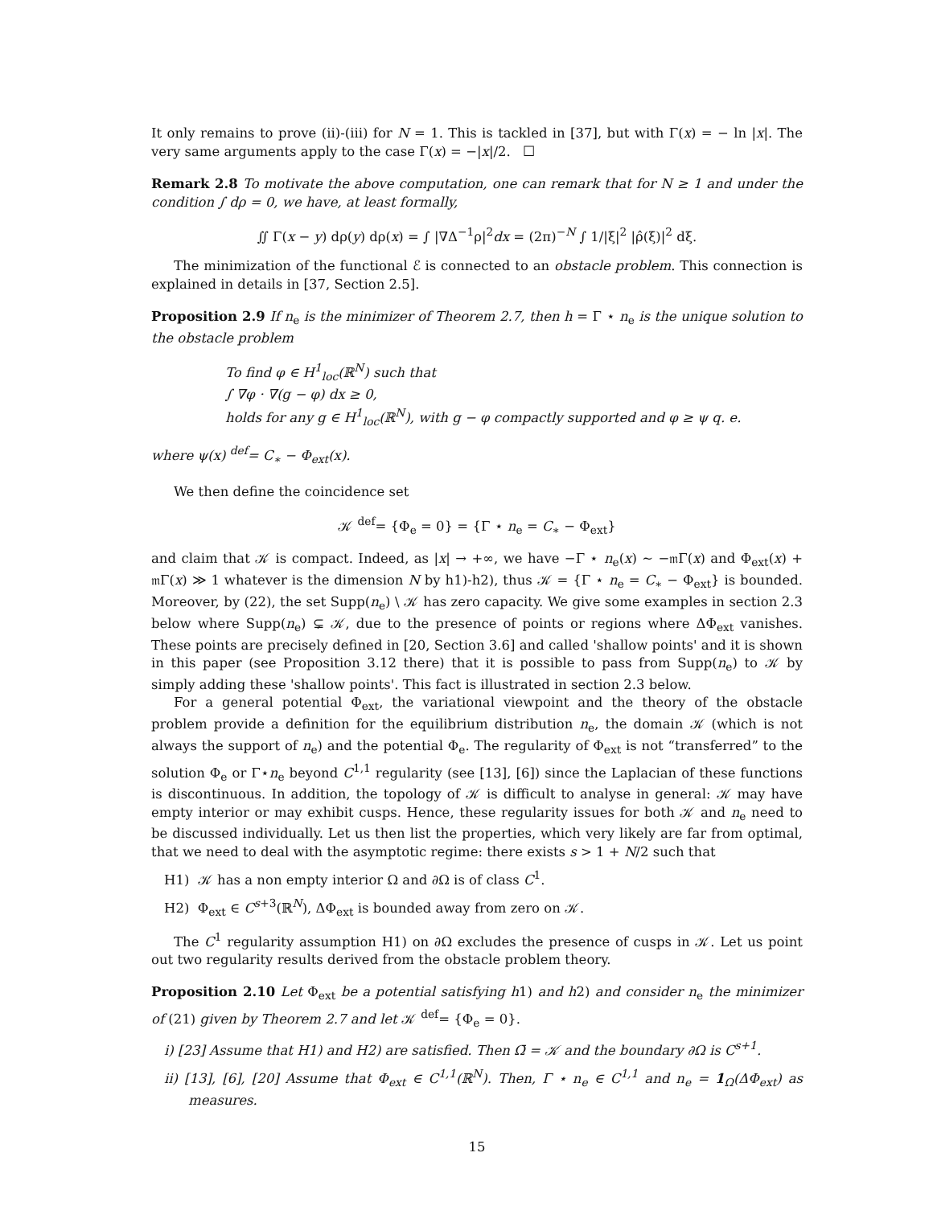It only remains to prove (ii)-(iii) for N = 1. This is tackled in [37], but with Γ(x) = − ln |x|. The very same arguments apply to the case Γ(x) = −|x|/2. ☐
Remark 2.8 To motivate the above computation, one can remark that for N ≥ 1 and under the condition ∫ dρ = 0, we have, at least formally,
∬ Γ(x − y) dρ(y) dρ(x) = ∫ |∇Δ<sup>−1</sup>ρ|<sup>2</sup>dx = (2π)<sup>−N</sup> ∫ 1/|ξ|<sup>2</sup> |ρ̂(ξ)|<sup>2</sup> dξ.
The minimization of the functional ℰ is connected to an obstacle problem. This connection is explained in details in [37, Section 2.5].
Proposition 2.9 If n<sub>e</sub> is the minimizer of Theorem 2.7, then h = Γ ⋆ n<sub>e</sub> is the unique solution to the obstacle problem
To find φ ∈ H<sup>1</sup><sub>loc</sub>(ℝ<sup>N</sup>) such that
∫ ∇φ · ∇(g − φ) dx ≥ 0,
holds for any g ∈ H<sup>1</sup><sub>loc</sub>(ℝ<sup>N</sup>), with g − φ compactly supported and φ ≥ ψ q. e.
where ψ(x) <sup>def</sup>= C<sub>∗</sub> − Φ<sub>ext</sub>(x).
We then define the coincidence set
𝒦 <sup>def</sup>= {Φ<sub>e</sub> = 0} = {Γ ⋆ n<sub>e</sub> = C<sub>∗</sub> − Φ<sub>ext</sub>}
and claim that 𝒦 is compact. Indeed, as |x| → +∞, we have −Γ ⋆ n<sub>e</sub>(x) ∼ −𝔪Γ(x) and Φ<sub>ext</sub>(x) + 𝔪Γ(x) ≫ 1 whatever is the dimension N by h1)-h2), thus 𝒦 = {Γ ⋆ n<sub>e</sub> = C<sub>∗</sub> − Φ<sub>ext</sub>} is bounded. Moreover, by (22), the set Supp(n<sub>e</sub>) \ 𝒦 has zero capacity. We give some examples in section 2.3 below where Supp(n<sub>e</sub>) ⊊ 𝒦, due to the presence of points or regions where ΔΦ<sub>ext</sub> vanishes. These points are precisely defined in [20, Section 3.6] and called 'shallow points' and it is shown in this paper (see Proposition 3.12 there) that it is possible to pass from Supp(n<sub>e</sub>) to 𝒦 by simply adding these 'shallow points'. This fact is illustrated in section 2.3 below.
For a general potential Φ<sub>ext</sub>, the variational viewpoint and the theory of the obstacle problem provide a definition for the equilibrium distribution n<sub>e</sub>, the domain 𝒦 (which is not always the support of n<sub>e</sub>) and the potential Φ<sub>e</sub>. The regularity of Φ<sub>ext</sub> is not “transferred” to the solution Φ<sub>e</sub> or Γ⋆n<sub>e</sub> beyond C<sup>1,1</sup> regularity (see [13], [6]) since the Laplacian of these functions is discontinuous. In addition, the topology of 𝒦 is difficult to analyse in general: 𝒦 may have empty interior or may exhibit cusps. Hence, these regularity issues for both 𝒦 and n<sub>e</sub> need to be discussed individually. Let us then list the properties, which very likely are far from optimal, that we need to deal with the asymptotic regime: there exists s > 1 + N/2 such that
H1) 𝒦 has a non empty interior Ω and ∂Ω is of class C<sup>1</sup>.
H2) Φ<sub>ext</sub> ∈ C<sup>s+3</sup>(ℝ<sup>N</sup>), ΔΦ<sub>ext</sub> is bounded away from zero on 𝒦.
The C<sup>1</sup> regularity assumption H1) on ∂Ω excludes the presence of cusps in 𝒦. Let us point out two regularity results derived from the obstacle problem theory.
Proposition 2.10 Let Φ<sub>ext</sub> be a potential satisfying h1) and h2) and consider n<sub>e</sub> the minimizer of (21) given by Theorem 2.7 and let 𝒦 <sup>def</sup>= {Φ<sub>e</sub> = 0}.
i) [23] Assume that H1) and H2) are satisfied. Then Ω̄ = 𝒦 and the boundary ∂Ω is C<sup>s+1</sup>.
ii) [13], [6], [20] Assume that Φ<sub>ext</sub> ∈ C<sup>1,1</sup>(ℝ<sup>N</sup>). Then, Γ ⋆ n<sub>e</sub> ∈ C<sup>1,1</sup> and n<sub>e</sub> = 1<sub>Ω</sub>(ΔΦ<sub>ext</sub>) as measures.
15